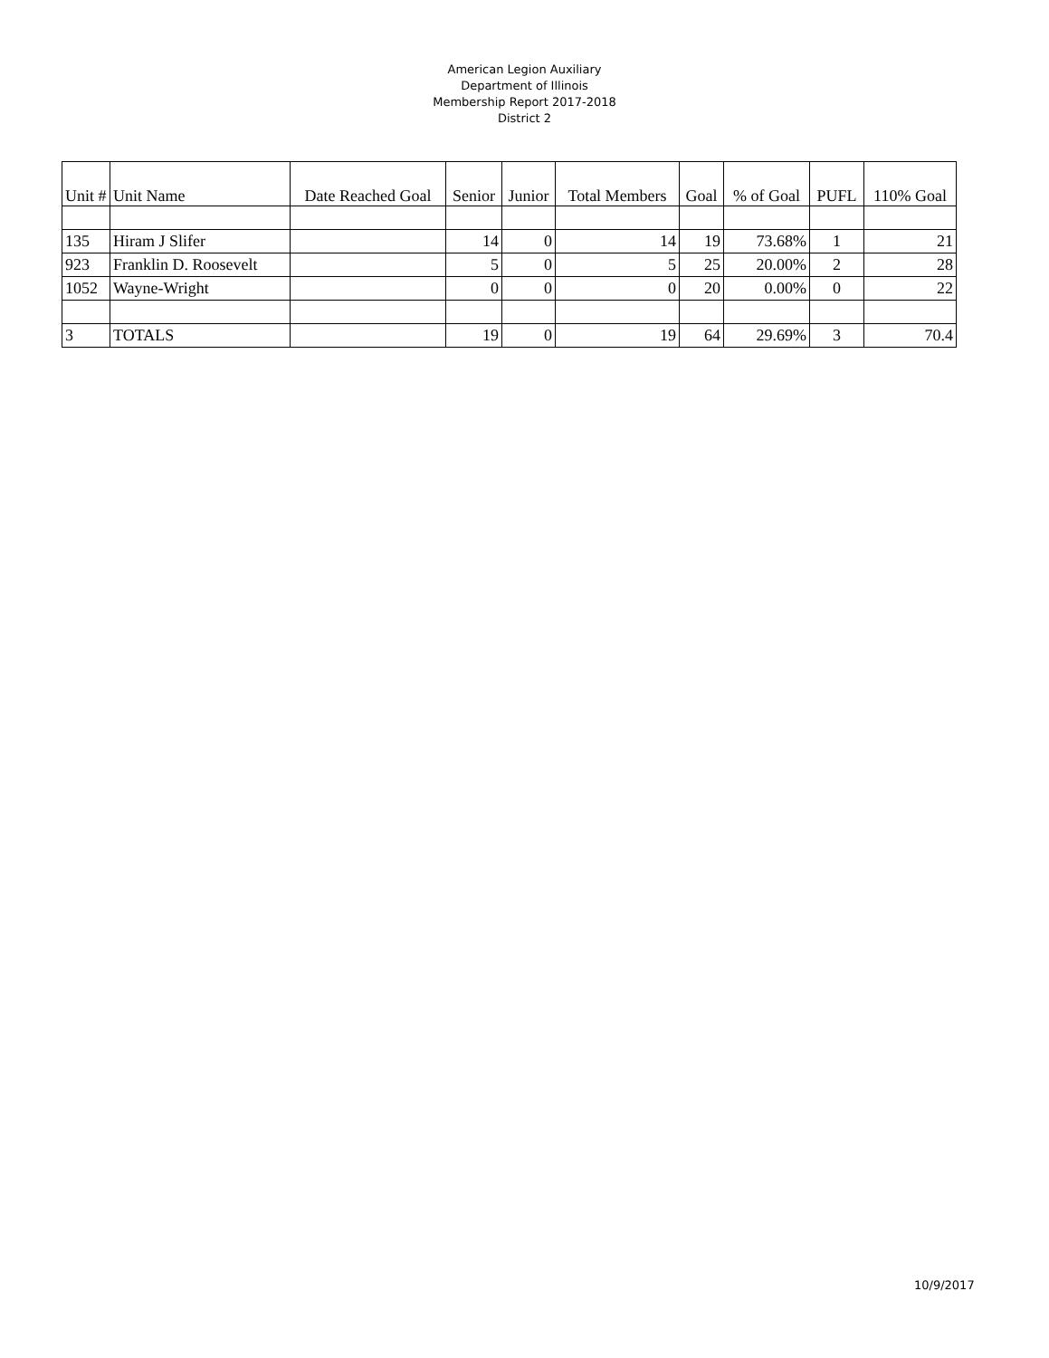American Legion Auxiliary
Department of Illinois
Membership Report 2017-2018
District 2
| Unit # | Unit Name | Date Reached Goal | Senior | Junior | Total Members | Goal | % of Goal | PUFL | 110% Goal |
| --- | --- | --- | --- | --- | --- | --- | --- | --- | --- |
| 135 | Hiram J Slifer | | 14 | 0 | 14 | 19 | 73.68% | 1 | 21 |
| 923 | Franklin D. Roosevelt | | 5 | 0 | 5 | 25 | 20.00% | 2 | 28 |
| 1052 | Wayne-Wright | | 0 | 0 | 0 | 20 | 0.00% | 0 | 22 |
| 3 | TOTALS | | 19 | 0 | 19 | 64 | 29.69% | 3 | 70.4 |
10/9/2017